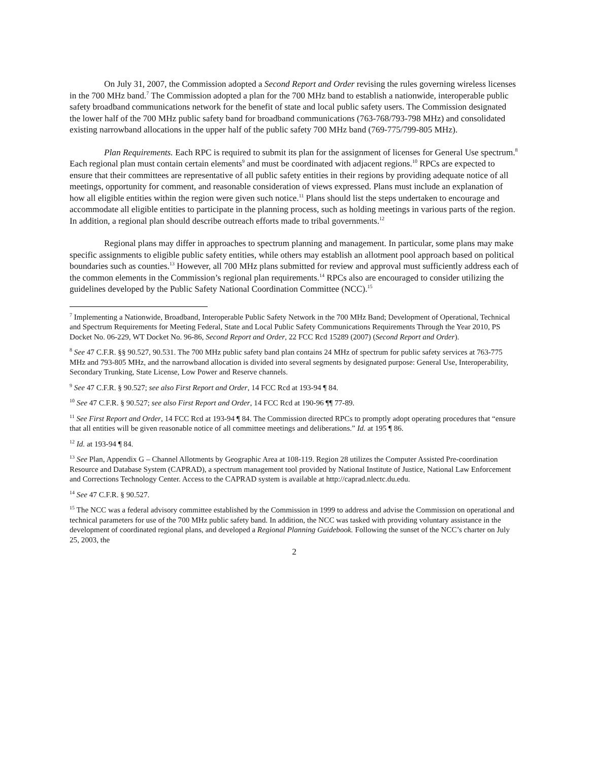On July 31, 2007, the Commission adopted a Second Report and Order revising the rules governing wireless licenses in the 700 MHz band.<sup>7</sup> The Commission adopted a plan for the 700 MHz band to establish a nationwide, interoperable public safety broadband communications network for the benefit of state and local public safety users. The Commission designated the lower half of the 700 MHz public safety band for broadband communications (763-768/793-798 MHz) and consolidated existing narrowband allocations in the upper half of the public safety 700 MHz band (769-775/799-805 MHz).
Plan Requirements. Each RPC is required to submit its plan for the assignment of licenses for General Use spectrum.<sup>8</sup> Each regional plan must contain certain elements<sup>9</sup> and must be coordinated with adjacent regions.<sup>10</sup> RPCs are expected to ensure that their committees are representative of all public safety entities in their regions by providing adequate notice of all meetings, opportunity for comment, and reasonable consideration of views expressed. Plans must include an explanation of how all eligible entities within the region were given such notice.<sup>11</sup> Plans should list the steps undertaken to encourage and accommodate all eligible entities to participate in the planning process, such as holding meetings in various parts of the region. In addition, a regional plan should describe outreach efforts made to tribal governments.<sup>12</sup>
Regional plans may differ in approaches to spectrum planning and management. In particular, some plans may make specific assignments to eligible public safety entities, while others may establish an allotment pool approach based on political boundaries such as counties.<sup>13</sup> However, all 700 MHz plans submitted for review and approval must sufficiently address each of the common elements in the Commission’s regional plan requirements.<sup>14</sup> RPCs also are encouraged to consider utilizing the guidelines developed by the Public Safety National Coordination Committee (NCC).<sup>15</sup>
<sup>7</sup> Implementing a Nationwide, Broadband, Interoperable Public Safety Network in the 700 MHz Band; Development of Operational, Technical and Spectrum Requirements for Meeting Federal, State and Local Public Safety Communications Requirements Through the Year 2010, PS Docket No. 06-229, WT Docket No. 96-86, Second Report and Order, 22 FCC Rcd 15289 (2007) (Second Report and Order).
<sup>8</sup> See 47 C.F.R. §§ 90.527, 90.531. The 700 MHz public safety band plan contains 24 MHz of spectrum for public safety services at 763-775 MHz and 793-805 MHz, and the narrowband allocation is divided into several segments by designated purpose: General Use, Interoperability, Secondary Trunking, State License, Low Power and Reserve channels.
<sup>9</sup> See 47 C.F.R. § 90.527; see also First Report and Order, 14 FCC Rcd at 193-94 ¶ 84.
<sup>10</sup> See 47 C.F.R. § 90.527; see also First Report and Order, 14 FCC Rcd at 190-96 ¶¶ 77-89.
<sup>11</sup> See First Report and Order, 14 FCC Rcd at 193-94 ¶ 84. The Commission directed RPCs to promptly adopt operating procedures that “ensure that all entities will be given reasonable notice of all committee meetings and deliberations.” Id. at 195 ¶ 86.
<sup>12</sup> Id. at 193-94 ¶ 84.
<sup>13</sup> See Plan, Appendix G – Channel Allotments by Geographic Area at 108-119. Region 28 utilizes the Computer Assisted Pre-coordination Resource and Database System (CAPRAD), a spectrum management tool provided by National Institute of Justice, National Law Enforcement and Corrections Technology Center. Access to the CAPRAD system is available at http://caprad.nlectc.du.edu.
<sup>14</sup> See 47 C.F.R. § 90.527.
<sup>15</sup> The NCC was a federal advisory committee established by the Commission in 1999 to address and advise the Commission on operational and technical parameters for use of the 700 MHz public safety band. In addition, the NCC was tasked with providing voluntary assistance in the development of coordinated regional plans, and developed a Regional Planning Guidebook. Following the sunset of the NCC’s charter on July 25, 2003, the
2